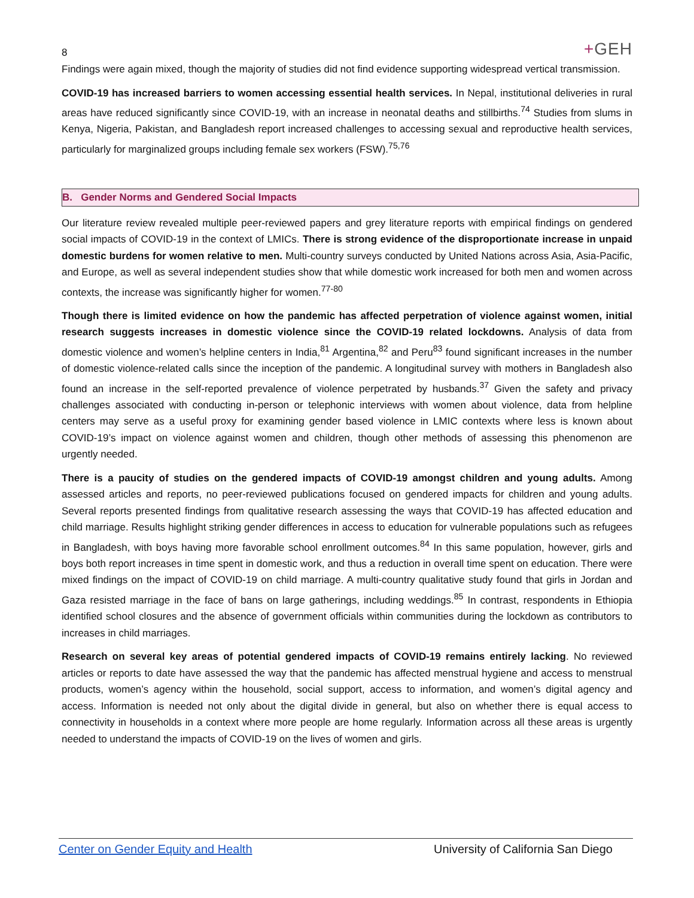8
+GEH
Findings were again mixed, though the majority of studies did not find evidence supporting widespread vertical transmission.
COVID-19 has increased barriers to women accessing essential health services. In Nepal, institutional deliveries in rural areas have reduced significantly since COVID-19, with an increase in neonatal deaths and stillbirths.<sup>74</sup> Studies from slums in Kenya, Nigeria, Pakistan, and Bangladesh report increased challenges to accessing sexual and reproductive health services, particularly for marginalized groups including female sex workers (FSW).<sup>75,76</sup>
B. Gender Norms and Gendered Social Impacts
Our literature review revealed multiple peer-reviewed papers and grey literature reports with empirical findings on gendered social impacts of COVID-19 in the context of LMICs. There is strong evidence of the disproportionate increase in unpaid domestic burdens for women relative to men. Multi-country surveys conducted by United Nations across Asia, Asia-Pacific, and Europe, as well as several independent studies show that while domestic work increased for both men and women across contexts, the increase was significantly higher for women.<sup>77-80</sup>
Though there is limited evidence on how the pandemic has affected perpetration of violence against women, initial research suggests increases in domestic violence since the COVID-19 related lockdowns. Analysis of data from domestic violence and women’s helpline centers in India,<sup>81</sup> Argentina,<sup>82</sup> and Peru<sup>83</sup> found significant increases in the number of domestic violence-related calls since the inception of the pandemic. A longitudinal survey with mothers in Bangladesh also found an increase in the self-reported prevalence of violence perpetrated by husbands.<sup>37</sup> Given the safety and privacy challenges associated with conducting in-person or telephonic interviews with women about violence, data from helpline centers may serve as a useful proxy for examining gender based violence in LMIC contexts where less is known about COVID-19’s impact on violence against women and children, though other methods of assessing this phenomenon are urgently needed.
There is a paucity of studies on the gendered impacts of COVID-19 amongst children and young adults. Among assessed articles and reports, no peer-reviewed publications focused on gendered impacts for children and young adults. Several reports presented findings from qualitative research assessing the ways that COVID-19 has affected education and child marriage. Results highlight striking gender differences in access to education for vulnerable populations such as refugees in Bangladesh, with boys having more favorable school enrollment outcomes.<sup>84</sup> In this same population, however, girls and boys both report increases in time spent in domestic work, and thus a reduction in overall time spent on education. There were mixed findings on the impact of COVID-19 on child marriage. A multi-country qualitative study found that girls in Jordan and Gaza resisted marriage in the face of bans on large gatherings, including weddings.<sup>85</sup> In contrast, respondents in Ethiopia identified school closures and the absence of government officials within communities during the lockdown as contributors to increases in child marriages.
Research on several key areas of potential gendered impacts of COVID-19 remains entirely lacking. No reviewed articles or reports to date have assessed the way that the pandemic has affected menstrual hygiene and access to menstrual products, women’s agency within the household, social support, access to information, and women’s digital agency and access. Information is needed not only about the digital divide in general, but also on whether there is equal access to connectivity in households in a context where more people are home regularly. Information across all these areas is urgently needed to understand the impacts of COVID-19 on the lives of women and girls.
Center on Gender Equity and Health University of California San Diego